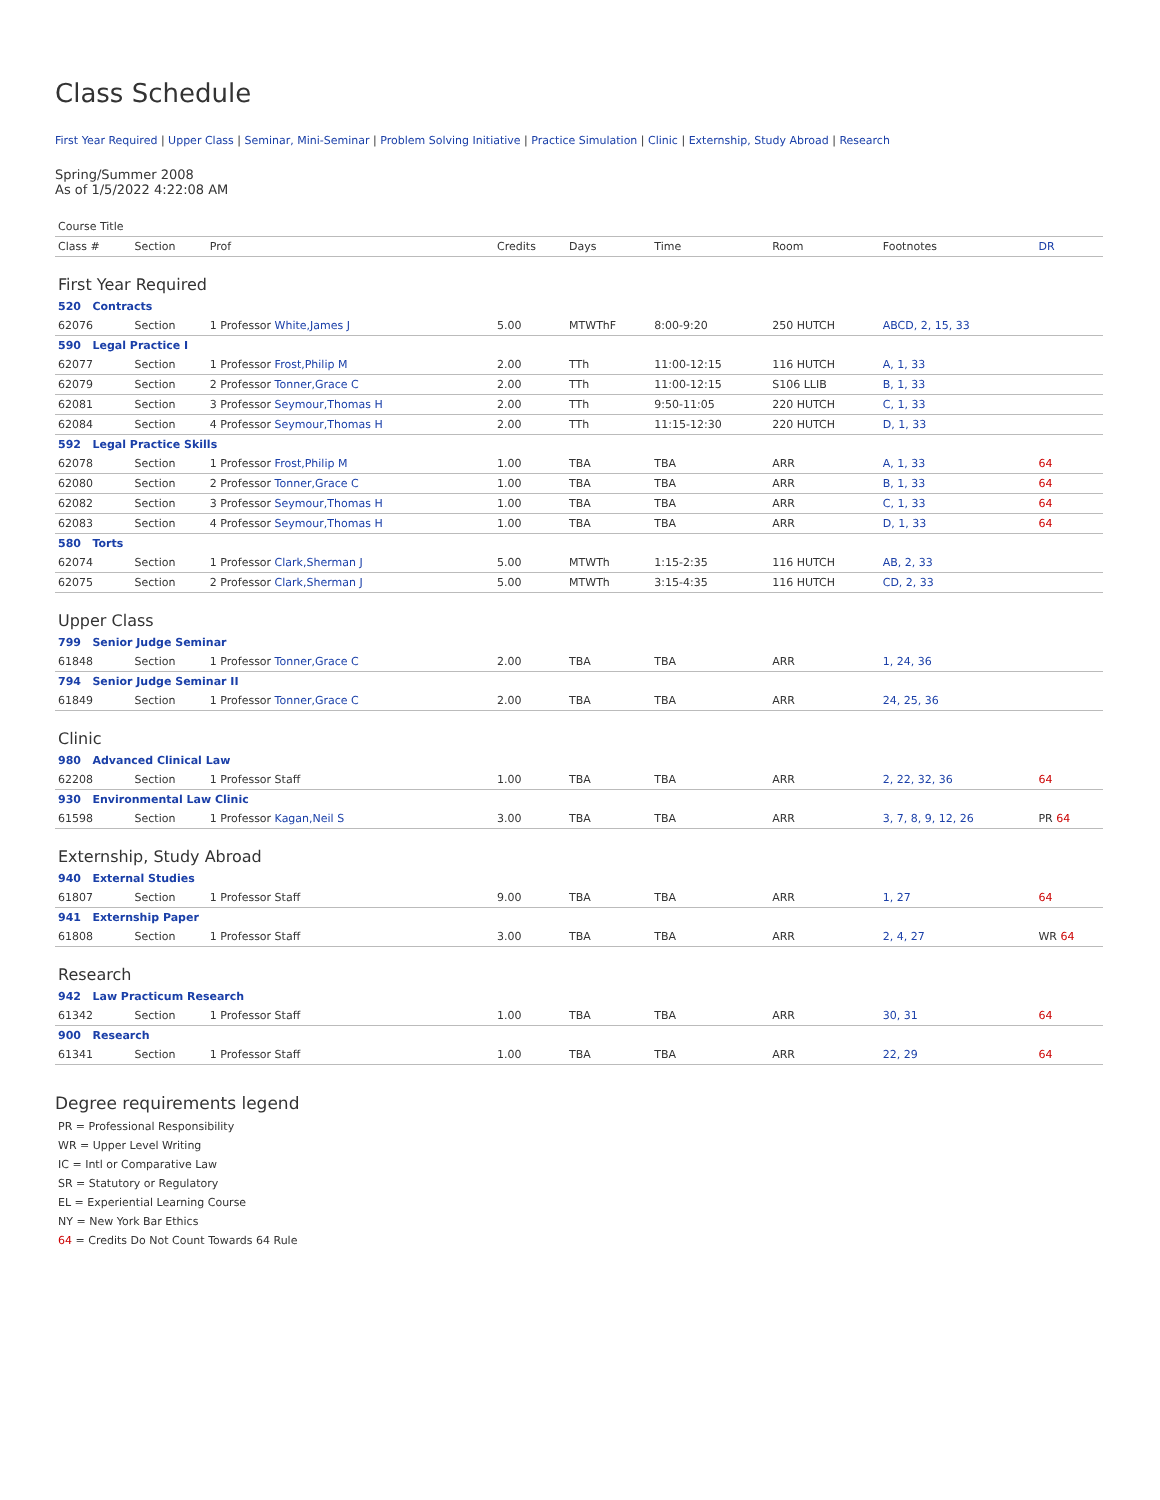Class Schedule
First Year Required | Upper Class | Seminar, Mini-Seminar | Problem Solving Initiative | Practice Simulation | Clinic | Externship, Study Abroad | Research
Spring/Summer 2008
As of 1/5/2022 4:22:08 AM
| Course Title | | | | | | | | |
| Class # | Section | Prof | Credits | Days | Time | Room | Footnotes | DR |
| First Year Required | | | | | | | | |
| 520 Contracts | | | | | | | | |
| 62076 | Section | 1 Professor White,James J | 5.00 | MTWThF | 8:00-9:20 | 250 HUTCH | ABCD, 2, 15, 33 | |
| 590 Legal Practice I | | | | | | | | |
| 62077 | Section | 1 Professor Frost,Philip M | 2.00 | TTh | 11:00-12:15 | 116 HUTCH | A, 1, 33 | |
| 62079 | Section | 2 Professor Tonner,Grace C | 2.00 | TTh | 11:00-12:15 | S106 LLIB | B, 1, 33 | |
| 62081 | Section | 3 Professor Seymour,Thomas H | 2.00 | TTh | 9:50-11:05 | 220 HUTCH | C, 1, 33 | |
| 62084 | Section | 4 Professor Seymour,Thomas H | 2.00 | TTh | 11:15-12:30 | 220 HUTCH | D, 1, 33 | |
| 592 Legal Practice Skills | | | | | | | | |
| 62078 | Section | 1 Professor Frost,Philip M | 1.00 | TBA | TBA | ARR | A, 1, 33 | 64 |
| 62080 | Section | 2 Professor Tonner,Grace C | 1.00 | TBA | TBA | ARR | B, 1, 33 | 64 |
| 62082 | Section | 3 Professor Seymour,Thomas H | 1.00 | TBA | TBA | ARR | C, 1, 33 | 64 |
| 62083 | Section | 4 Professor Seymour,Thomas H | 1.00 | TBA | TBA | ARR | D, 1, 33 | 64 |
| 580 Torts | | | | | | | | |
| 62074 | Section | 1 Professor Clark,Sherman J | 5.00 | MTWTh | 1:15-2:35 | 116 HUTCH | AB, 2, 33 | |
| 62075 | Section | 2 Professor Clark,Sherman J | 5.00 | MTWTh | 3:15-4:35 | 116 HUTCH | CD, 2, 33 | |
| Upper Class | | | | | | | | |
| 799 Senior Judge Seminar | | | | | | | | |
| 61848 | Section | 1 Professor Tonner,Grace C | 2.00 | TBA | TBA | ARR | 1, 24, 36 | |
| 794 Senior Judge Seminar II | | | | | | | | |
| 61849 | Section | 1 Professor Tonner,Grace C | 2.00 | TBA | TBA | ARR | 24, 25, 36 | |
| Clinic | | | | | | | | |
| 980 Advanced Clinical Law | | | | | | | | |
| 62208 | Section | 1 Professor Staff | 1.00 | TBA | TBA | ARR | 2, 22, 32, 36 | 64 |
| 930 Environmental Law Clinic | | | | | | | | |
| 61598 | Section | 1 Professor Kagan,Neil S | 3.00 | TBA | TBA | ARR | 3, 7, 8, 9, 12, 26 | PR 64 |
| Externship, Study Abroad | | | | | | | | |
| 940 External Studies | | | | | | | | |
| 61807 | Section | 1 Professor Staff | 9.00 | TBA | TBA | ARR | 1, 27 | 64 |
| 941 Externship Paper | | | | | | | | |
| 61808 | Section | 1 Professor Staff | 3.00 | TBA | TBA | ARR | 2, 4, 27 | WR 64 |
| Research | | | | | | | | |
| 942 Law Practicum Research | | | | | | | | |
| 61342 | Section | 1 Professor Staff | 1.00 | TBA | TBA | ARR | 30, 31 | 64 |
| 900 Research | | | | | | | | |
| 61341 | Section | 1 Professor Staff | 1.00 | TBA | TBA | ARR | 22, 29 | 64 |
Degree requirements legend
PR = Professional Responsibility
WR = Upper Level Writing
IC = Intl or Comparative Law
SR = Statutory or Regulatory
EL = Experiential Learning Course
NY = New York Bar Ethics
64 = Credits Do Not Count Towards 64 Rule